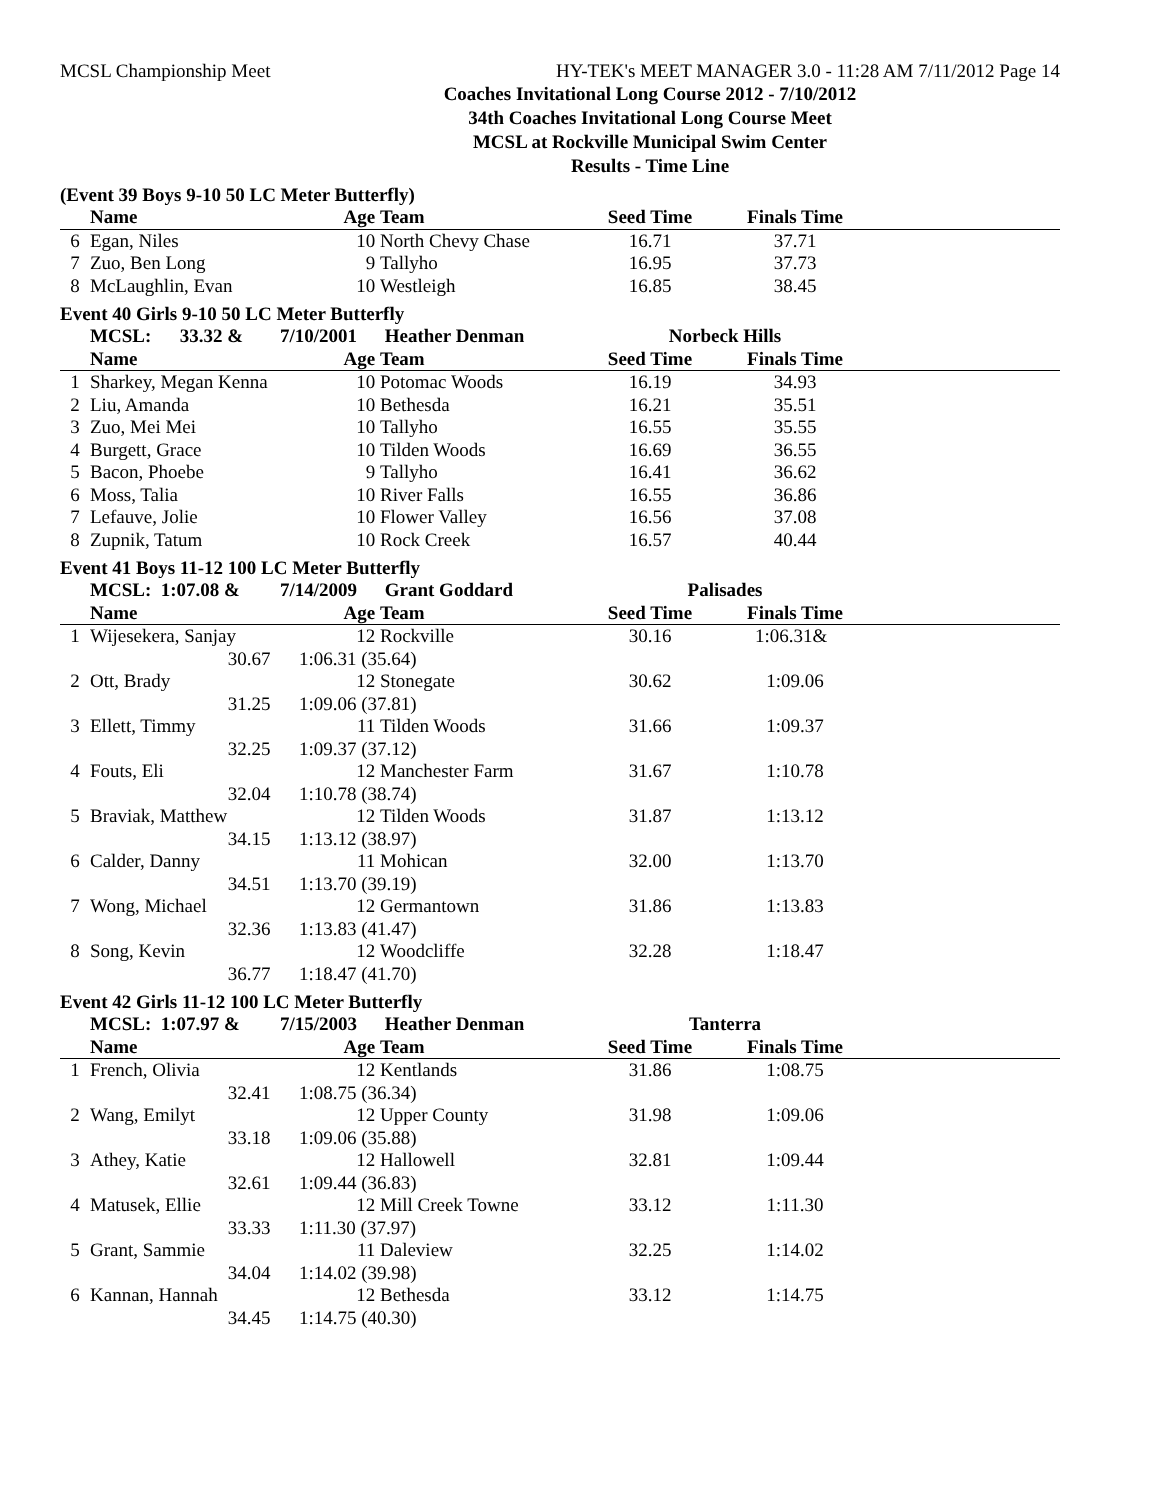MCSL Championship Meet HY-TEK's MEET MANAGER 3.0 - 11:28 AM 7/11/2012 Page 14
Coaches Invitational Long Course 2012 - 7/10/2012
34th Coaches Invitational Long Course Meet
MCSL at Rockville Municipal Swim Center
Results - Time Line
(Event 39 Boys 9-10 50 LC Meter Butterfly)
| | Name | Age | Team | Seed Time | Finals Time | |
| --- | --- | --- | --- | --- | --- | --- |
| 6 | Egan, Niles | 10 | North Chevy Chase | 16.71 | 37.71 | |
| 7 | Zuo, Ben Long | 9 | Tallyho | 16.95 | 37.73 | |
| 8 | McLaughlin, Evan | 10 | Westleigh | 16.85 | 38.45 | |
Event 40 Girls 9-10 50 LC Meter Butterfly
| | MCSL: 33.32 & | 7/10/2001 | Heather Denman | Norbeck Hills | | |
| | Name | Age | Team | Seed Time | Finals Time | |
| 1 | Sharkey, Megan Kenna | 10 | Potomac Woods | 16.19 | 34.93 | |
| 2 | Liu, Amanda | 10 | Bethesda | 16.21 | 35.51 | |
| 3 | Zuo, Mei Mei | 10 | Tallyho | 16.55 | 35.55 | |
| 4 | Burgett, Grace | 10 | Tilden Woods | 16.69 | 36.55 | |
| 5 | Bacon, Phoebe | 9 | Tallyho | 16.41 | 36.62 | |
| 6 | Moss, Talia | 10 | River Falls | 16.55 | 36.86 | |
| 7 | Lefauve, Jolie | 10 | Flower Valley | 16.56 | 37.08 | |
| 8 | Zupnik, Tatum | 10 | Rock Creek | 16.57 | 40.44 | |
Event 41 Boys 11-12 100 LC Meter Butterfly
| | MCSL: 1:07.08 & | 7/14/2009 | Grant Goddard | Palisades | | |
| | Name | Age | Team | Seed Time | Finals Time | |
| 1 | Wijesekera, Sanjay | 12 | Rockville | 30.16 | 1:06.31& | |
| | 30.67 | 1:06.31 (35.64) | | | | |
| 2 | Ott, Brady | 12 | Stonegate | 30.62 | 1:09.06 | |
| | 31.25 | 1:09.06 (37.81) | | | | |
| 3 | Ellett, Timmy | 11 | Tilden Woods | 31.66 | 1:09.37 | |
| | 32.25 | 1:09.37 (37.12) | | | | |
| 4 | Fouts, Eli | 12 | Manchester Farm | 31.67 | 1:10.78 | |
| | 32.04 | 1:10.78 (38.74) | | | | |
| 5 | Braviak, Matthew | 12 | Tilden Woods | 31.87 | 1:13.12 | |
| | 34.15 | 1:13.12 (38.97) | | | | |
| 6 | Calder, Danny | 11 | Mohican | 32.00 | 1:13.70 | |
| | 34.51 | 1:13.70 (39.19) | | | | |
| 7 | Wong, Michael | 12 | Germantown | 31.86 | 1:13.83 | |
| | 32.36 | 1:13.83 (41.47) | | | | |
| 8 | Song, Kevin | 12 | Woodcliffe | 32.28 | 1:18.47 | |
| | 36.77 | 1:18.47 (41.70) | | | | |
Event 42 Girls 11-12 100 LC Meter Butterfly
| | MCSL: 1:07.97 & | 7/15/2003 | Heather Denman | Tanterra | | |
| | Name | Age | Team | Seed Time | Finals Time | |
| 1 | French, Olivia | 12 | Kentlands | 31.86 | 1:08.75 | |
| | 32.41 | 1:08.75 (36.34) | | | | |
| 2 | Wang, Emilyt | 12 | Upper County | 31.98 | 1:09.06 | |
| | 33.18 | 1:09.06 (35.88) | | | | |
| 3 | Athey, Katie | 12 | Hallowell | 32.81 | 1:09.44 | |
| | 32.61 | 1:09.44 (36.83) | | | | |
| 4 | Matusek, Ellie | 12 | Mill Creek Towne | 33.12 | 1:11.30 | |
| | 33.33 | 1:11.30 (37.97) | | | | |
| 5 | Grant, Sammie | 11 | Daleview | 32.25 | 1:14.02 | |
| | 34.04 | 1:14.02 (39.98) | | | | |
| 6 | Kannan, Hannah | 12 | Bethesda | 33.12 | 1:14.75 | |
| | 34.45 | 1:14.75 (40.30) | | | | |